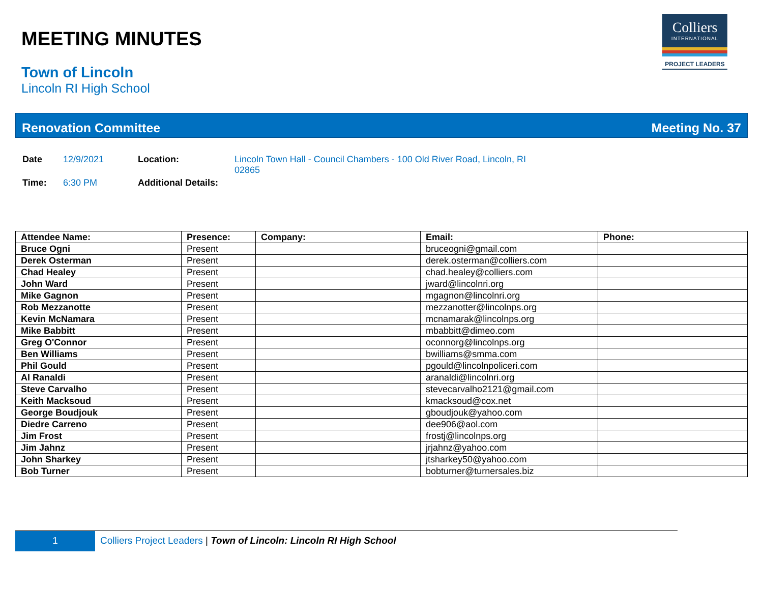Colliers
INTERNATIONAL
PROJECT LEADERS
MEETING MINUTES
Town of Lincoln
Lincoln RI High School
Renovation Committee Meeting No. 37
| Date | 12/9/2021 | Location: | Lincoln Town Hall - Council Chambers - 100 Old River Road, Lincoln, RI 02865 |
| Time: | 6:30 PM | Additional Details: | |
| Attendee Name: | Presence: | Company: | Email: | Phone: |
| --- | --- | --- | --- | --- |
| Bruce Ogni | Present | | bruceogni@gmail.com | |
| Derek Osterman | Present | | derek.osterman@colliers.com | |
| Chad Healey | Present | | chad.healey@colliers.com | |
| John Ward | Present | | jward@lincolnri.org | |
| Mike Gagnon | Present | | mgagnon@lincolnri.org | |
| Rob Mezzanotte | Present | | mezzanotter@lincolnps.org | |
| Kevin McNamara | Present | | mcnamarak@lincolnps.org | |
| Mike Babbitt | Present | | mbabbitt@dimeo.com | |
| Greg O'Connor | Present | | oconnorg@lincolnps.org | |
| Ben Williams | Present | | bwilliams@smma.com | |
| Phil Gould | Present | | pgould@lincolnpoliceri.com | |
| Al Ranaldi | Present | | aranaldi@lincolnri.org | |
| Steve Carvalho | Present | | stevecarvalho2121@gmail.com | |
| Keith Macksoud | Present | | kmacksoud@cox.net | |
| George Boudjouk | Present | | gboudjouk@yahoo.com | |
| Diedre Carreno | Present | | dee906@aol.com | |
| Jim Frost | Present | | frostj@lincolnps.org | |
| Jim Jahnz | Present | | jrjahnz@yahoo.com | |
| John Sharkey | Present | | jtsharkey50@yahoo.com | |
| Bob Turner | Present | | bobturner@turnersales.biz | |
1 Colliers Project Leaders | Town of Lincoln: Lincoln RI High School